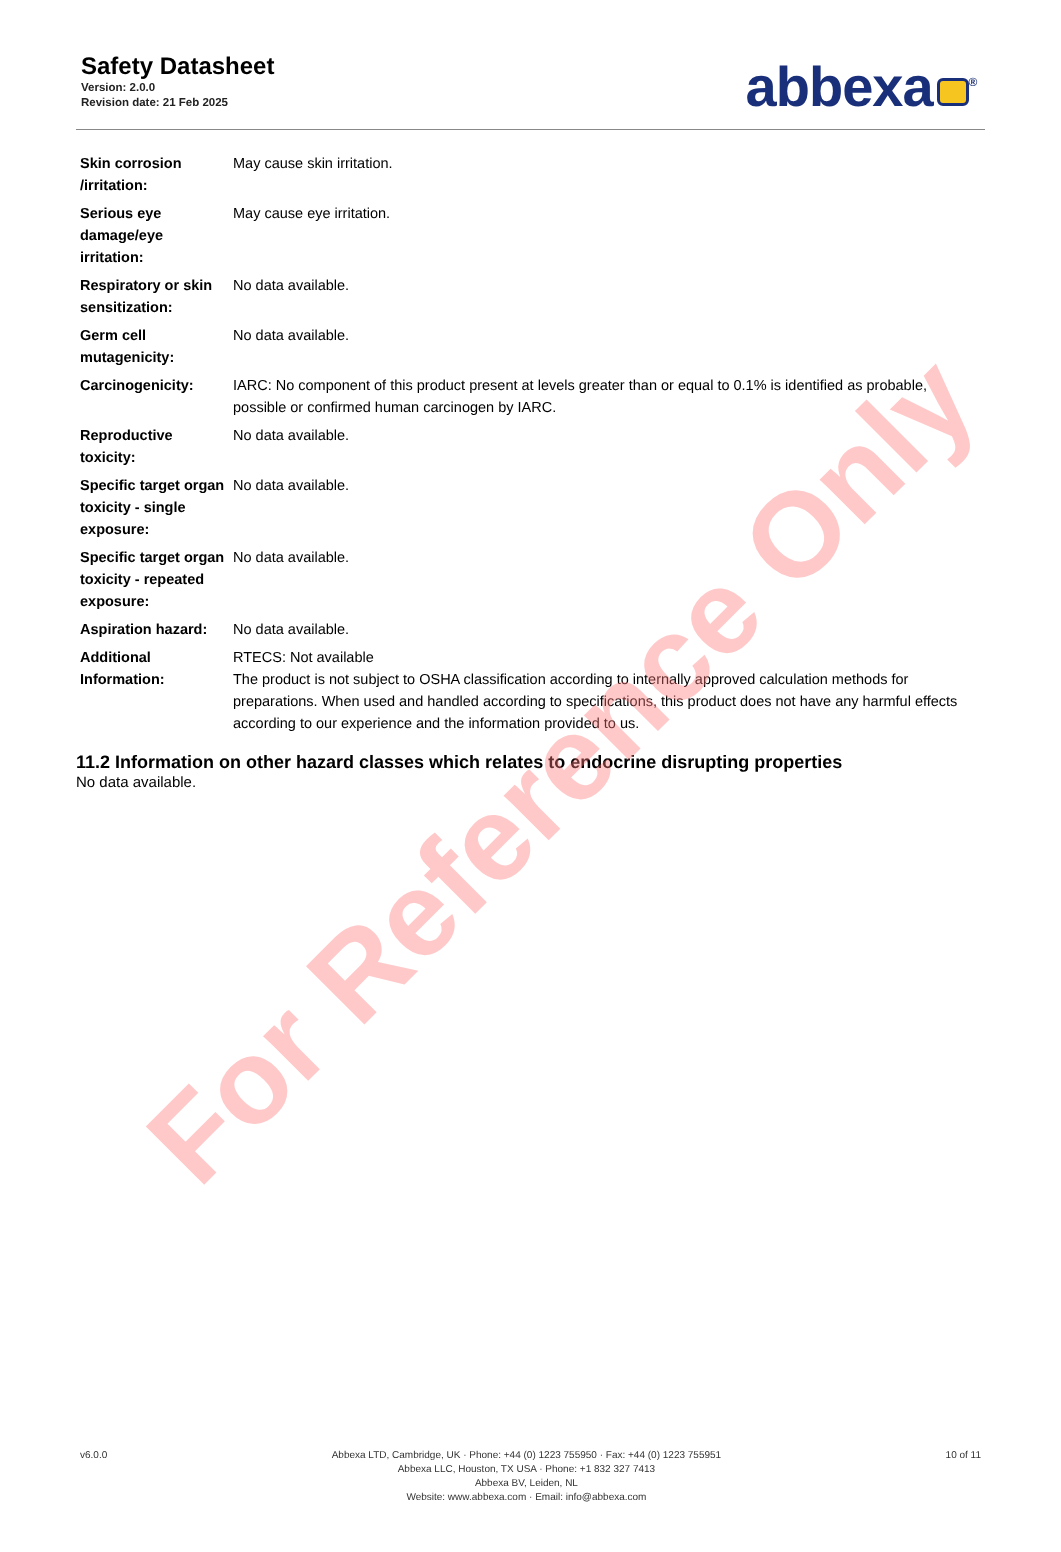Safety Datasheet
Version: 2.0.0
Revision date: 21 Feb 2025
abbexa<sup>®</sup>
| Skin corrosion /irritation: | May cause skin irritation. |
| Serious eye damage/eye irritation: | May cause eye irritation. |
| Respiratory or skin sensitization: | No data available. |
| Germ cell mutagenicity: | No data available. |
| Carcinogenicity: | IARC: No component of this product present at levels greater than or equal to 0.1% is identified as probable, possible or confirmed human carcinogen by IARC. |
| Reproductive toxicity: | No data available. |
| Specific target organ toxicity - single exposure: | No data available. |
| Specific target organ toxicity - repeated exposure: | No data available. |
| Aspiration hazard: | No data available. |
| Additional Information: | RTECS: Not available The product is not subject to OSHA classification according to internally approved calculation methods for preparations. When used and handled according to specifications, this product does not have any harmful effects according to our experience and the information provided to us. |
11.2 Information on other hazard classes which relates to endocrine disrupting properties
No data available.
For Reference Only
v6.0.0 Abbexa LTD, Cambridge, UK · Phone: +44 (0) 1223 755950 · Fax: +44 (0) 1223 755951
Abbexa LLC, Houston, TX USA · Phone: +1 832 327 7413
Abbexa BV, Leiden, NL
Website: www.abbexa.com · Email: info@abbexa.com
10 of 11